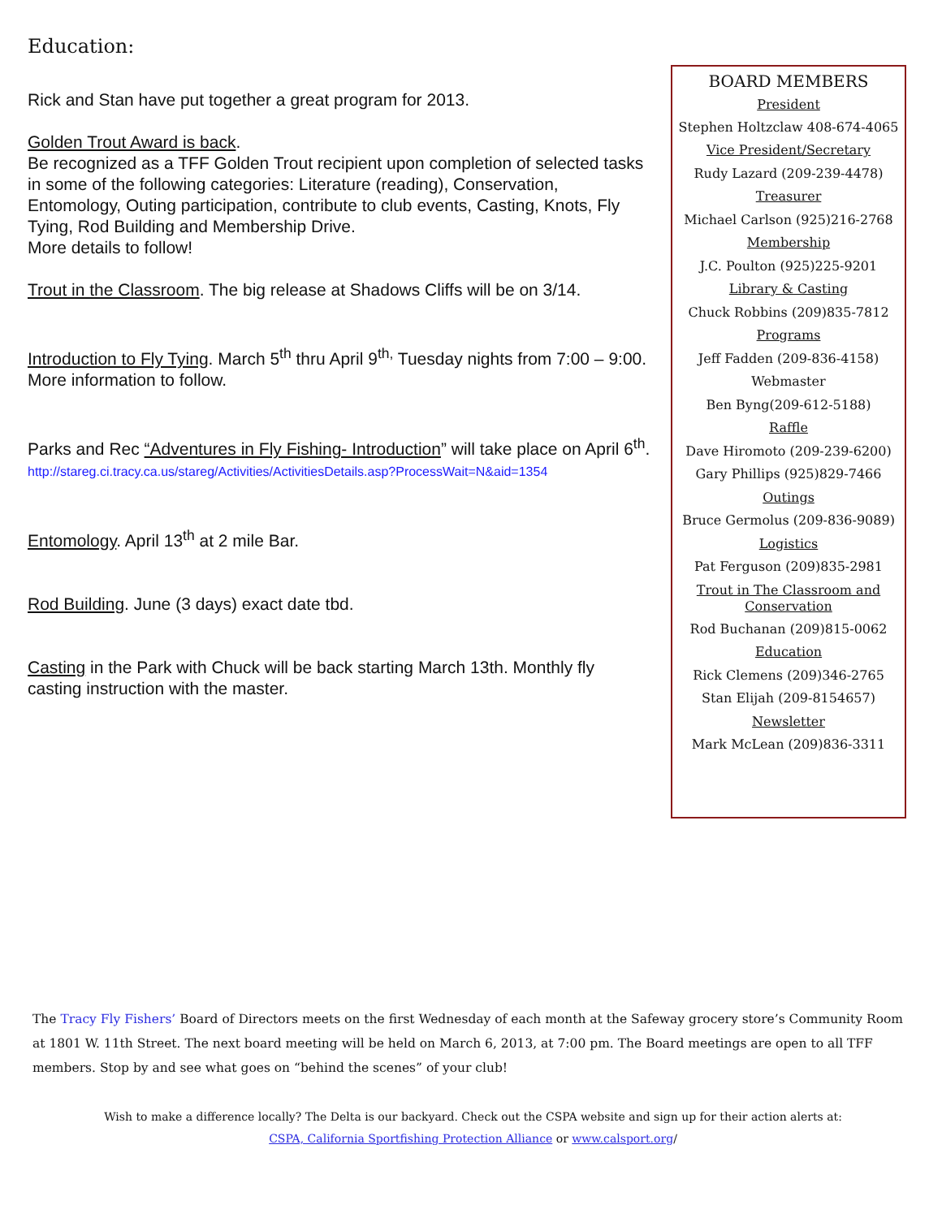Education:
Rick and Stan have put together a great program for 2013.
Golden Trout Award is back.
Be recognized as a TFF Golden Trout recipient upon completion of selected tasks in some of the following categories: Literature (reading), Conservation, Entomology, Outing participation, contribute to club events, Casting, Knots, Fly Tying, Rod Building and Membership Drive.
More details to follow!
Trout in the Classroom. The big release at Shadows Cliffs will be on 3/14.
Introduction to Fly Tying. March 5<sup>th</sup> thru April 9<sup>th,</sup> Tuesday nights from 7:00 – 9:00. More information to follow.
Parks and Rec “Adventures in Fly Fishing- Introduction” will take place on April 6<sup>th</sup>.
http://stareg.ci.tracy.ca.us/stareg/Activities/ActivitiesDetails.asp?ProcessWait=N&aid=1354
Entomology. April 13<sup>th</sup> at 2 mile Bar.
Rod Building. June (3 days) exact date tbd.
Casting in the Park with Chuck will be back starting March 13th. Monthly fly casting instruction with the master.
BOARD MEMBERS
President
Stephen Holtzclaw 408-674-4065
Vice President/Secretary
Rudy Lazard (209-239-4478)
Treasurer
Michael Carlson (925)216-2768
Membership
J.C. Poulton (925)225-9201
Library & Casting
Chuck Robbins (209)835-7812
Programs
Jeff Fadden (209-836-4158)
Webmaster
Ben Byng(209-612-5188)
Raffle
Dave Hiromoto (209-239-6200)
Gary Phillips (925)829-7466
Outings
Bruce Germolus (209-836-9089)
Logistics
Pat Ferguson (209)835-2981
Trout in The Classroom and Conservation
Rod Buchanan (209)815-0062
Education
Rick Clemens (209)346-2765
Stan Elijah (209-8154657)
Newsletter
Mark McLean (209)836-3311
The Tracy Fly Fishers’ Board of Directors meets on the first Wednesday of each month at the Safeway grocery store’s Community Room at 1801 W. 11th Street. The next board meeting will be held on March 6, 2013, at 7:00 pm. The Board meetings are open to all TFF members. Stop by and see what goes on “behind the scenes” of your club!
Wish to make a difference locally? The Delta is our backyard. Check out the CSPA website and sign up for their action alerts at:
CSPA, California Sportfishing Protection Alliance or www.calsport.org/